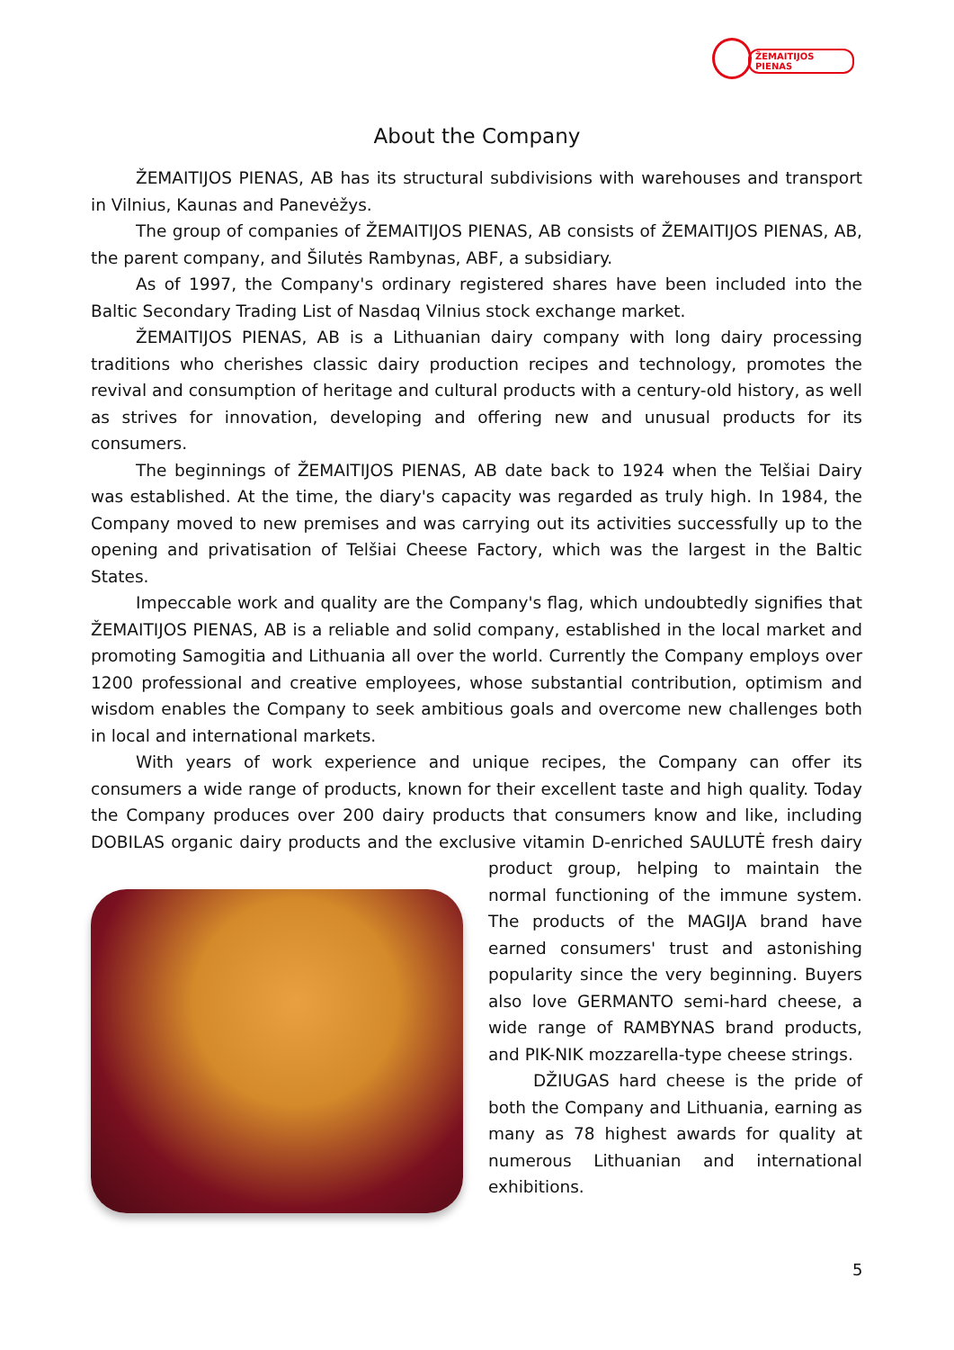ŽEMAITIJOS PIENAS
About the Company
ŽEMAITIJOS PIENAS, AB has its structural subdivisions with warehouses and transport in Vilnius, Kaunas and Panevėžys.
The group of companies of ŽEMAITIJOS PIENAS, AB consists of ŽEMAITIJOS PIENAS, AB, the parent company, and Šilutės Rambynas, ABF, a subsidiary.
As of 1997, the Company's ordinary registered shares have been included into the Baltic Secondary Trading List of Nasdaq Vilnius stock exchange market.
ŽEMAITIJOS PIENAS, AB is a Lithuanian dairy company with long dairy processing traditions who cherishes classic dairy production recipes and technology, promotes the revival and consumption of heritage and cultural products with a century-old history, as well as strives for innovation, developing and offering new and unusual products for its consumers.
The beginnings of ŽEMAITIJOS PIENAS, AB date back to 1924 when the Telšiai Dairy was established. At the time, the diary's capacity was regarded as truly high. In 1984, the Company moved to new premises and was carrying out its activities successfully up to the opening and privatisation of Telšiai Cheese Factory, which was the largest in the Baltic States.
Impeccable work and quality are the Company's flag, which undoubtedly signifies that ŽEMAITIJOS PIENAS, AB is a reliable and solid company, established in the local market and promoting Samogitia and Lithuania all over the world. Currently the Company employs over 1200 professional and creative employees, whose substantial contribution, optimism and wisdom enables the Company to seek ambitious goals and overcome new challenges both in local and international markets.
With years of work experience and unique recipes, the Company can offer its consumers a wide range of products, known for their excellent taste and high quality. Today the Company produces over 200 dairy products that consumers know and like, including DOBILAS organic dairy products and the exclusive vitamin D-enriched SAULUTĖ fresh dairy product group, helping to maintain the normal functioning of the immune system. The products of the MAGIJA brand have earned consumers' trust and astonishing popularity since the very beginning. Buyers also love GERMANTO semi-hard cheese, a wide range of RAMBYNAS brand products, and PIK-NIK mozzarella-type cheese strings.
DŽIUGAS hard cheese is the pride of both the Company and Lithuania, earning as many as 78 highest awards for quality at numerous Lithuanian and international exhibitions.
5